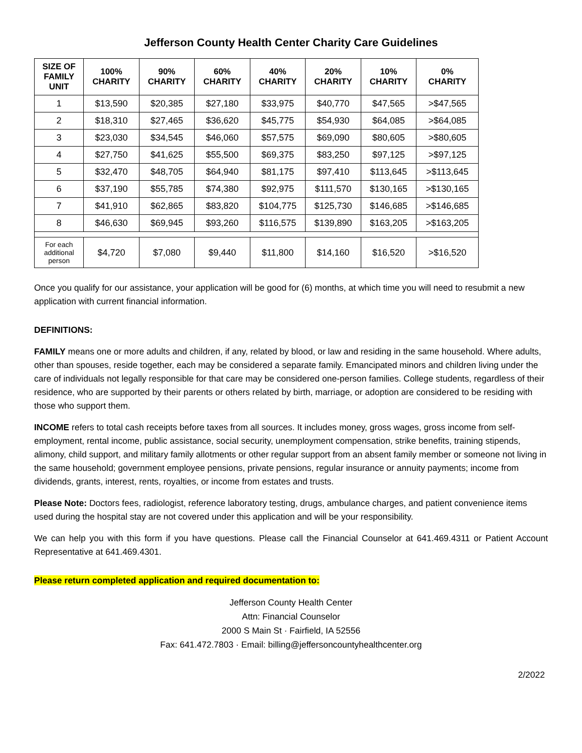Jefferson County Health Center Charity Care Guidelines
| SIZE OF FAMILY UNIT | 100% CHARITY | 90% CHARITY | 60% CHARITY | 40% CHARITY | 20% CHARITY | 10% CHARITY | 0% CHARITY |
| --- | --- | --- | --- | --- | --- | --- | --- |
| 1 | $13,590 | $20,385 | $27,180 | $33,975 | $40,770 | $47,565 | >$47,565 |
| 2 | $18,310 | $27,465 | $36,620 | $45,775 | $54,930 | $64,085 | >$64,085 |
| 3 | $23,030 | $34,545 | $46,060 | $57,575 | $69,090 | $80,605 | >$80,605 |
| 4 | $27,750 | $41,625 | $55,500 | $69,375 | $83,250 | $97,125 | >$97,125 |
| 5 | $32,470 | $48,705 | $64,940 | $81,175 | $97,410 | $113,645 | >$113,645 |
| 6 | $37,190 | $55,785 | $74,380 | $92,975 | $111,570 | $130,165 | >$130,165 |
| 7 | $41,910 | $62,865 | $83,820 | $104,775 | $125,730 | $146,685 | >$146,685 |
| 8 | $46,630 | $69,945 | $93,260 | $116,575 | $139,890 | $163,205 | >$163,205 |
| For each additional person | $4,720 | $7,080 | $9,440 | $11,800 | $14,160 | $16,520 | >$16,520 |
Once you qualify for our assistance, your application will be good for (6) months, at which time you will need to resubmit a new application with current financial information.
DEFINITIONS:
FAMILY means one or more adults and children, if any, related by blood, or law and residing in the same household. Where adults, other than spouses, reside together, each may be considered a separate family. Emancipated minors and children living under the care of individuals not legally responsible for that care may be considered one-person families. College students, regardless of their residence, who are supported by their parents or others related by birth, marriage, or adoption are considered to be residing with those who support them.
INCOME refers to total cash receipts before taxes from all sources. It includes money, gross wages, gross income from self-employment, rental income, public assistance, social security, unemployment compensation, strike benefits, training stipends, alimony, child support, and military family allotments or other regular support from an absent family member or someone not living in the same household; government employee pensions, private pensions, regular insurance or annuity payments; income from dividends, grants, interest, rents, royalties, or income from estates and trusts.
Please Note: Doctors fees, radiologist, reference laboratory testing, drugs, ambulance charges, and patient convenience items used during the hospital stay are not covered under this application and will be your responsibility.
We can help you with this form if you have questions. Please call the Financial Counselor at 641.469.4311 or Patient Account Representative at 641.469.4301.
Please return completed application and required documentation to:
Jefferson County Health Center
Attn: Financial Counselor
2000 S Main St · Fairfield, IA 52556
Fax: 641.472.7803 · Email: billing@jeffersoncountyhealthcenter.org
2/2022